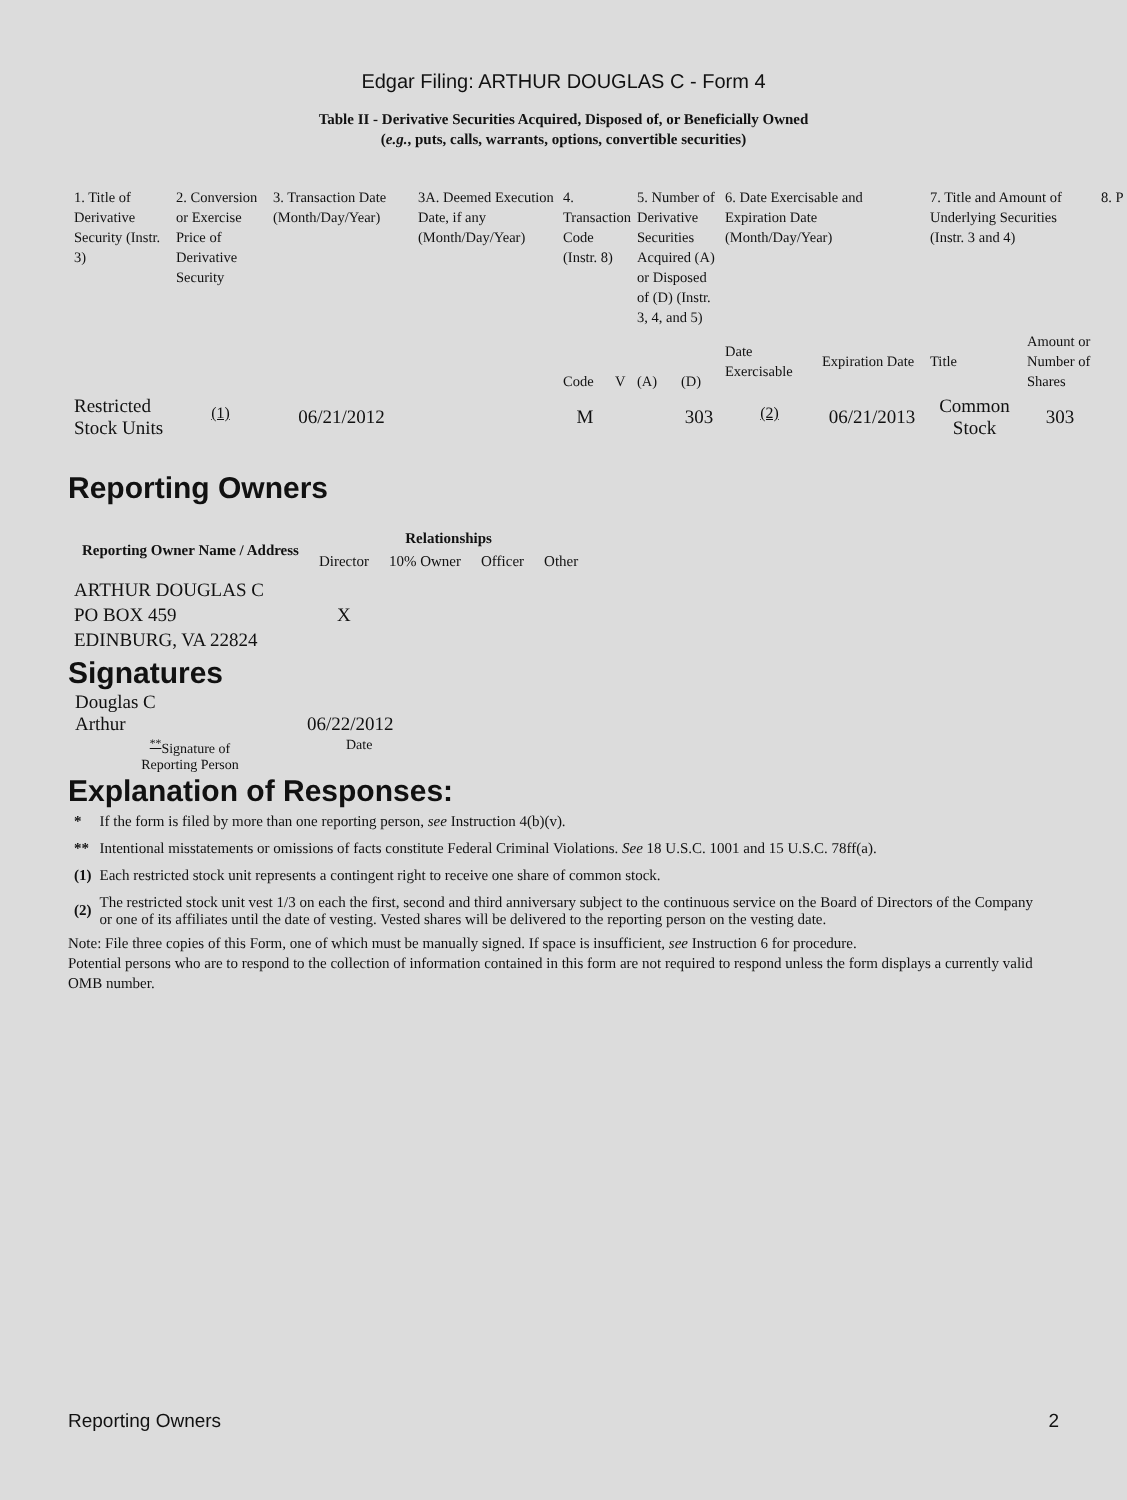Edgar Filing: ARTHUR DOUGLAS C - Form 4
Table II - Derivative Securities Acquired, Disposed of, or Beneficially Owned
(e.g., puts, calls, warrants, options, convertible securities)
| 1. Title of Derivative Security (Instr. 3) | 2. Conversion or Exercise Price of Derivative Security | 3. Transaction Date (Month/Day/Year) | 3A. Deemed Execution Date, if any (Month/Day/Year) | 4. Transaction Code (Instr. 8) | | 5. Number of Derivative Securities Acquired (A) or Disposed of (D) (Instr. 3, 4, and 5) | | 6. Date Exercisable and Expiration Date (Month/Day/Year) | | 7. Title and Amount of Underlying Securities (Instr. 3 and 4) | | 8. P |
| --- | --- | --- | --- | --- | --- | --- | --- | --- | --- | --- | --- | --- |
| | | | | Code | V | (A) | (D) | Date Exercisable | Expiration Date | Title | Amount or Number of Shares | |
| Restricted Stock Units | <sup>(1)</sup> | 06/21/2012 | | M | | | 303 | <sup>(2)</sup> | 06/21/2013 | Common Stock | 303 | |
Reporting Owners
| Reporting Owner Name / Address | Relationships | | | |
| --- | --- | --- | --- | --- |
| | Director | 10% Owner | Officer | Other |
| ARTHUR DOUGLAS C PO BOX 459 EDINBURG, VA 22824 | X | | | |
Signatures
| Douglas C Arthur | 06/22/2012 |
| <sup>**</sup> Signature of Reporting Person | Date |
Explanation of Responses:
| * | If the form is filed by more than one reporting person, see Instruction 4(b)(v). |
| ** | Intentional misstatements or omissions of facts constitute Federal Criminal Violations. See 18 U.S.C. 1001 and 15 U.S.C. 78ff(a). |
| (1) | Each restricted stock unit represents a contingent right to receive one share of common stock. |
| (2) | The restricted stock unit vest 1/3 on each the first, second and third anniversary subject to the continuous service on the Board of Directors of the Company or one of its affiliates until the date of vesting. Vested shares will be delivered to the reporting person on the vesting date. |
Note: File three copies of this Form, one of which must be manually signed. If space is insufficient, see Instruction 6 for procedure.
Potential persons who are to respond to the collection of information contained in this form are not required to respond unless the form displays a currently valid OMB number.
Reporting Owners 2